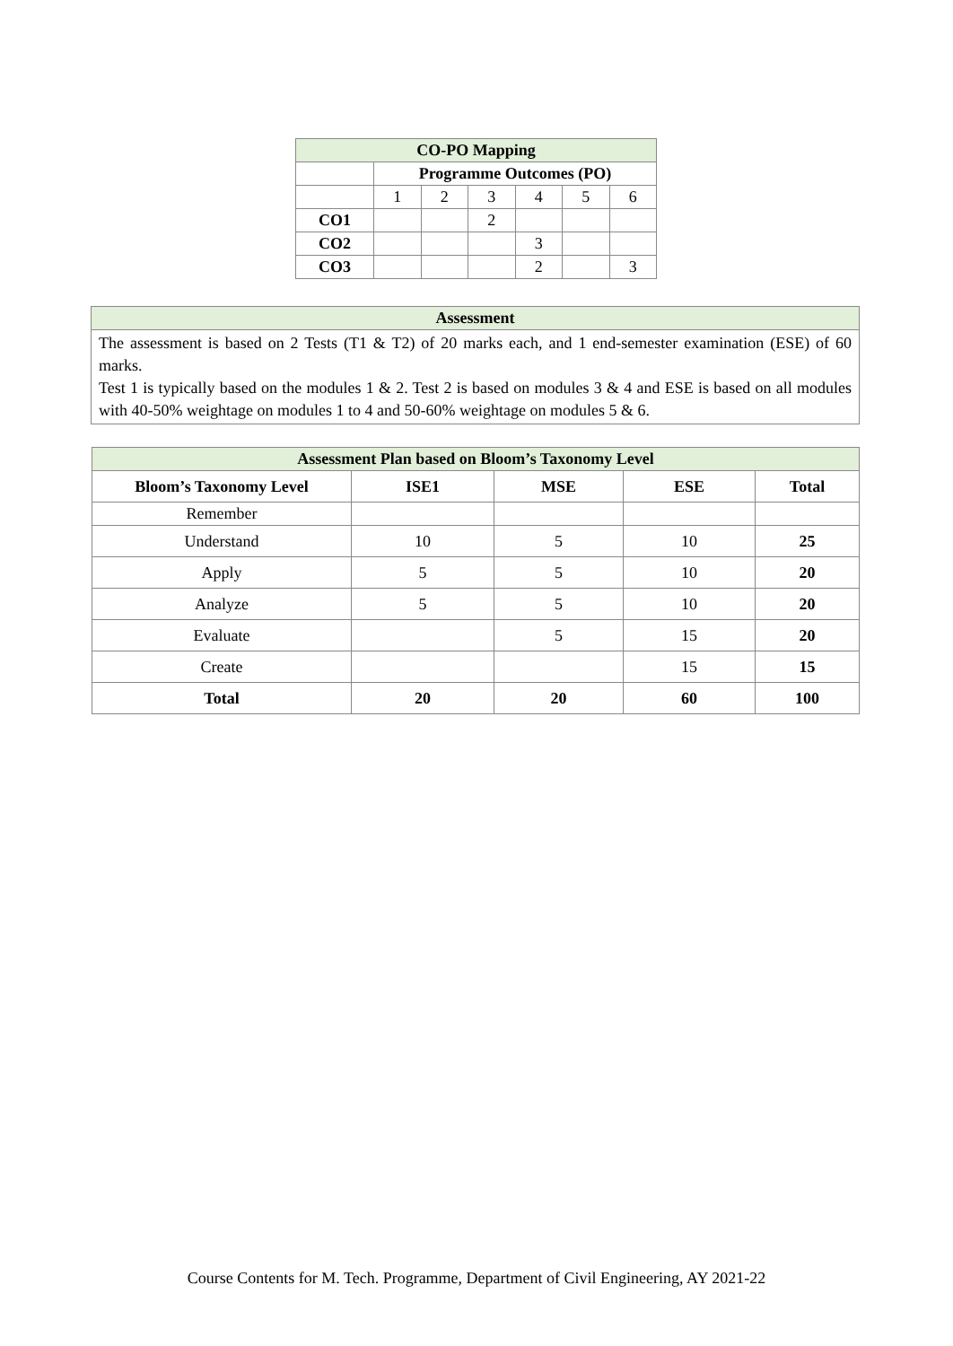| CO-PO Mapping | | | | | | |
| | Programme Outcomes (PO) | | | | | |
| | 1 | 2 | 3 | 4 | 5 | 6 |
| CO1 | | | 2 | | | |
| CO2 | | | | 3 | | |
| CO3 | | | | 2 | | 3 |
| Assessment |
| The assessment is based on 2 Tests (T1 & T2) of 20 marks each, and 1 end-semester examination (ESE) of 60 marks. Test 1 is typically based on the modules 1 & 2. Test 2 is based on modules 3 & 4 and ESE is based on all modules with 40-50% weightage on modules 1 to 4 and 50-60% weightage on modules 5 & 6. |
| Assessment Plan based on Bloom’s Taxonomy Level | | | | |
| Bloom’s Taxonomy Level | ISE1 | MSE | ESE | Total |
| Remember | | | | |
| Understand | 10 | 5 | 10 | 25 |
| Apply | 5 | 5 | 10 | 20 |
| Analyze | 5 | 5 | 10 | 20 |
| Evaluate | | 5 | 15 | 20 |
| Create | | | 15 | 15 |
| Total | 20 | 20 | 60 | 100 |
Course Contents for M. Tech. Programme, Department of Civil Engineering, AY 2021-22